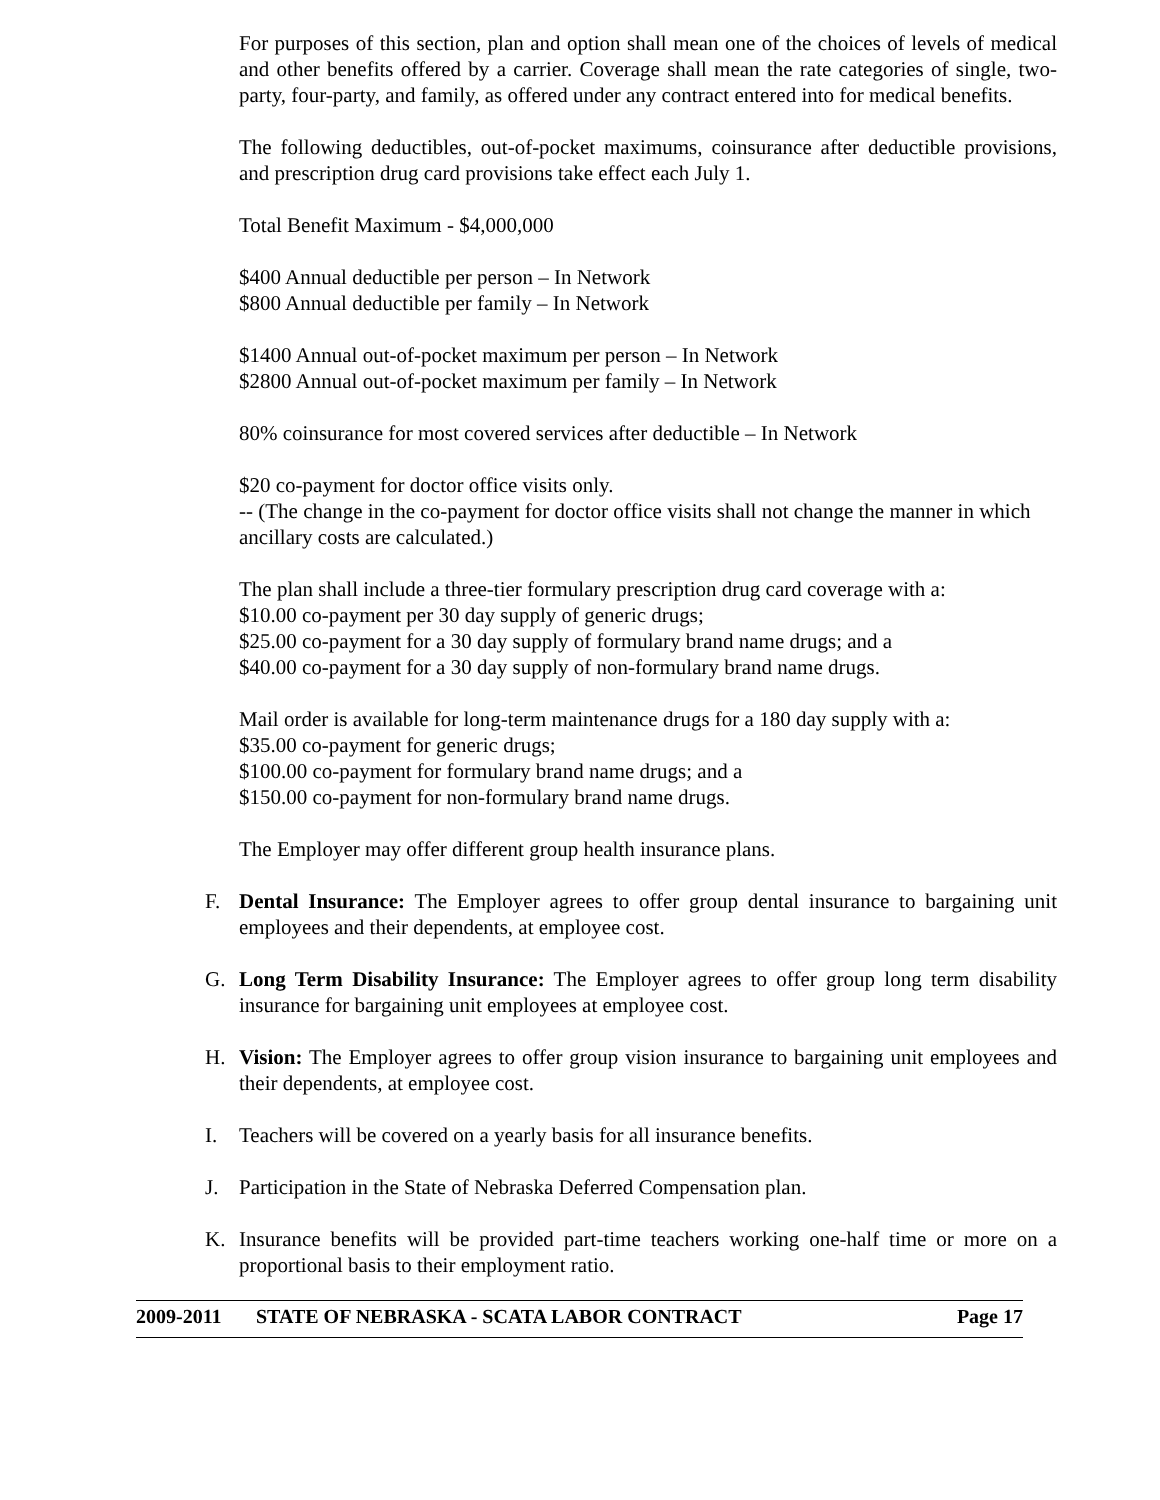For purposes of this section, plan and option shall mean one of the choices of levels of medical and other benefits offered by a carrier. Coverage shall mean the rate categories of single, two-party, four-party, and family, as offered under any contract entered into for medical benefits.
The following deductibles, out-of-pocket maximums, coinsurance after deductible provisions, and prescription drug card provisions take effect each July 1.
Total Benefit Maximum - $4,000,000
$400 Annual deductible per person – In Network
$800 Annual deductible per family – In Network
$1400 Annual out-of-pocket maximum per person – In Network
$2800 Annual out-of-pocket maximum per family – In Network
80% coinsurance for most covered services after deductible – In Network
$20 co-payment for doctor office visits only.
-- (The change in the co-payment for doctor office visits shall not change the manner in which ancillary costs are calculated.)
The plan shall include a three-tier formulary prescription drug card coverage with a:
$10.00 co-payment per 30 day supply of generic drugs;
$25.00 co-payment for a 30 day supply of formulary brand name drugs; and a
$40.00 co-payment for a 30 day supply of non-formulary brand name drugs.
Mail order is available for long-term maintenance drugs for a 180 day supply with a:
$35.00 co-payment for generic drugs;
$100.00 co-payment for formulary brand name drugs; and a
$150.00 co-payment for non-formulary brand name drugs.
The Employer may offer different group health insurance plans.
F. Dental Insurance: The Employer agrees to offer group dental insurance to bargaining unit employees and their dependents, at employee cost.
G. Long Term Disability Insurance: The Employer agrees to offer group long term disability insurance for bargaining unit employees at employee cost.
H. Vision: The Employer agrees to offer group vision insurance to bargaining unit employees and their dependents, at employee cost.
I. Teachers will be covered on a yearly basis for all insurance benefits.
J. Participation in the State of Nebraska Deferred Compensation plan.
K. Insurance benefits will be provided part-time teachers working one-half time or more on a proportional basis to their employment ratio.
2009-2011 STATE OF NEBRASKA - SCATA LABOR CONTRACT Page 17